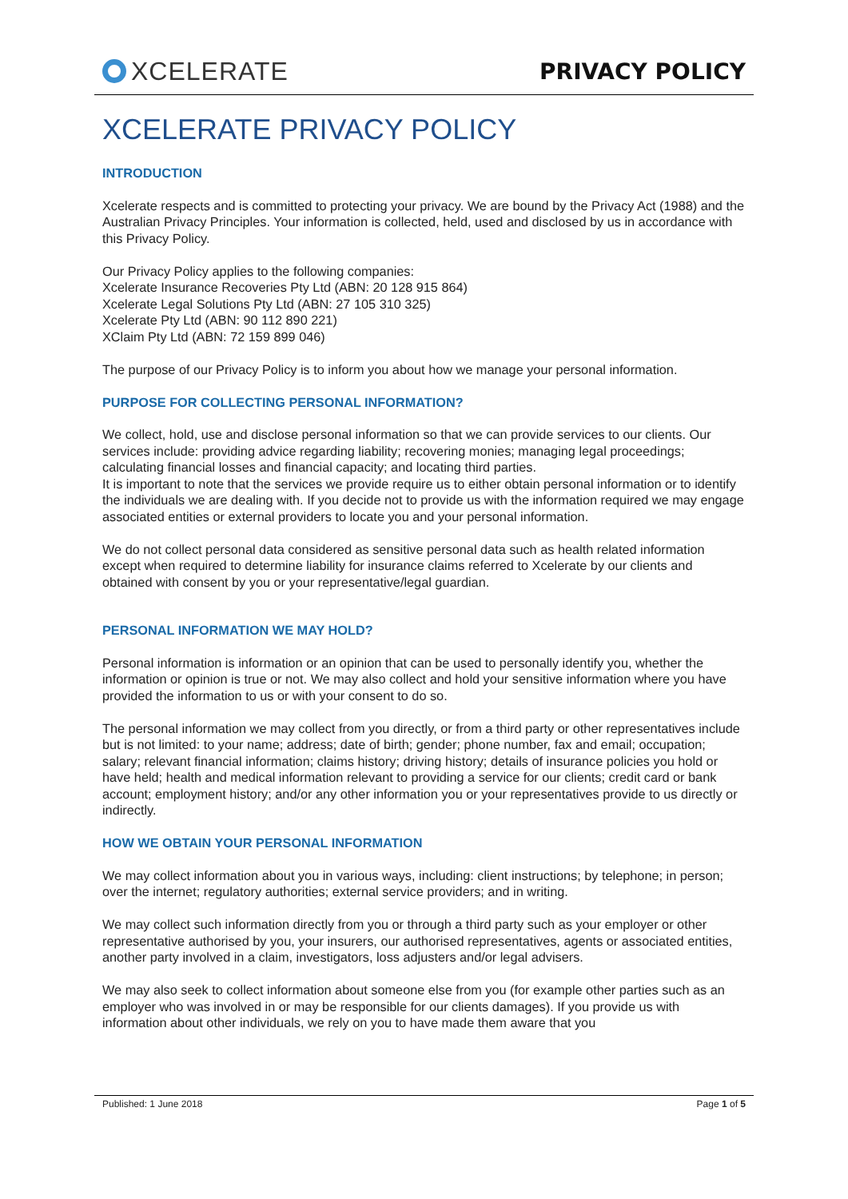XCELERATE PRIVACY POLICY
XCELERATE PRIVACY POLICY
INTRODUCTION
Xcelerate respects and is committed to protecting your privacy. We are bound by the Privacy Act (1988) and the Australian Privacy Principles. Your information is collected, held, used and disclosed by us in accordance with this Privacy Policy.
Our Privacy Policy applies to the following companies:
Xcelerate Insurance Recoveries Pty Ltd (ABN: 20 128 915 864)
Xcelerate Legal Solutions Pty Ltd (ABN: 27 105 310 325)
Xcelerate Pty Ltd (ABN: 90 112 890 221)
XClaim Pty Ltd (ABN: 72 159 899 046)
The purpose of our Privacy Policy is to inform you about how we manage your personal information.
PURPOSE FOR COLLECTING PERSONAL INFORMATION?
We collect, hold, use and disclose personal information so that we can provide services to our clients. Our services include: providing advice regarding liability; recovering monies; managing legal proceedings; calculating financial losses and financial capacity; and locating third parties.
It is important to note that the services we provide require us to either obtain personal information or to identify the individuals we are dealing with. If you decide not to provide us with the information required we may engage associated entities or external providers to locate you and your personal information.
We do not collect personal data considered as sensitive personal data such as health related information except when required to determine liability for insurance claims referred to Xcelerate by our clients and obtained with consent by you or your representative/legal guardian.
PERSONAL INFORMATION WE MAY HOLD?
Personal information is information or an opinion that can be used to personally identify you, whether the information or opinion is true or not. We may also collect and hold your sensitive information where you have provided the information to us or with your consent to do so.
The personal information we may collect from you directly, or from a third party or other representatives include but is not limited: to your name; address; date of birth; gender; phone number, fax and email; occupation; salary; relevant financial information; claims history; driving history; details of insurance policies you hold or have held; health and medical information relevant to providing a service for our clients; credit card or bank account; employment history; and/or any other information you or your representatives provide to us directly or indirectly.
HOW WE OBTAIN YOUR PERSONAL INFORMATION
We may collect information about you in various ways, including: client instructions; by telephone; in person; over the internet; regulatory authorities; external service providers; and in writing.
We may collect such information directly from you or through a third party such as your employer or other representative authorised by you, your insurers, our authorised representatives, agents or associated entities, another party involved in a claim, investigators, loss adjusters and/or legal advisers.
We may also seek to collect information about someone else from you (for example other parties such as an employer who was involved in or may be responsible for our clients damages). If you provide us with information about other individuals, we rely on you to have made them aware that you
Published: 1 June 2018 Page 1 of 5